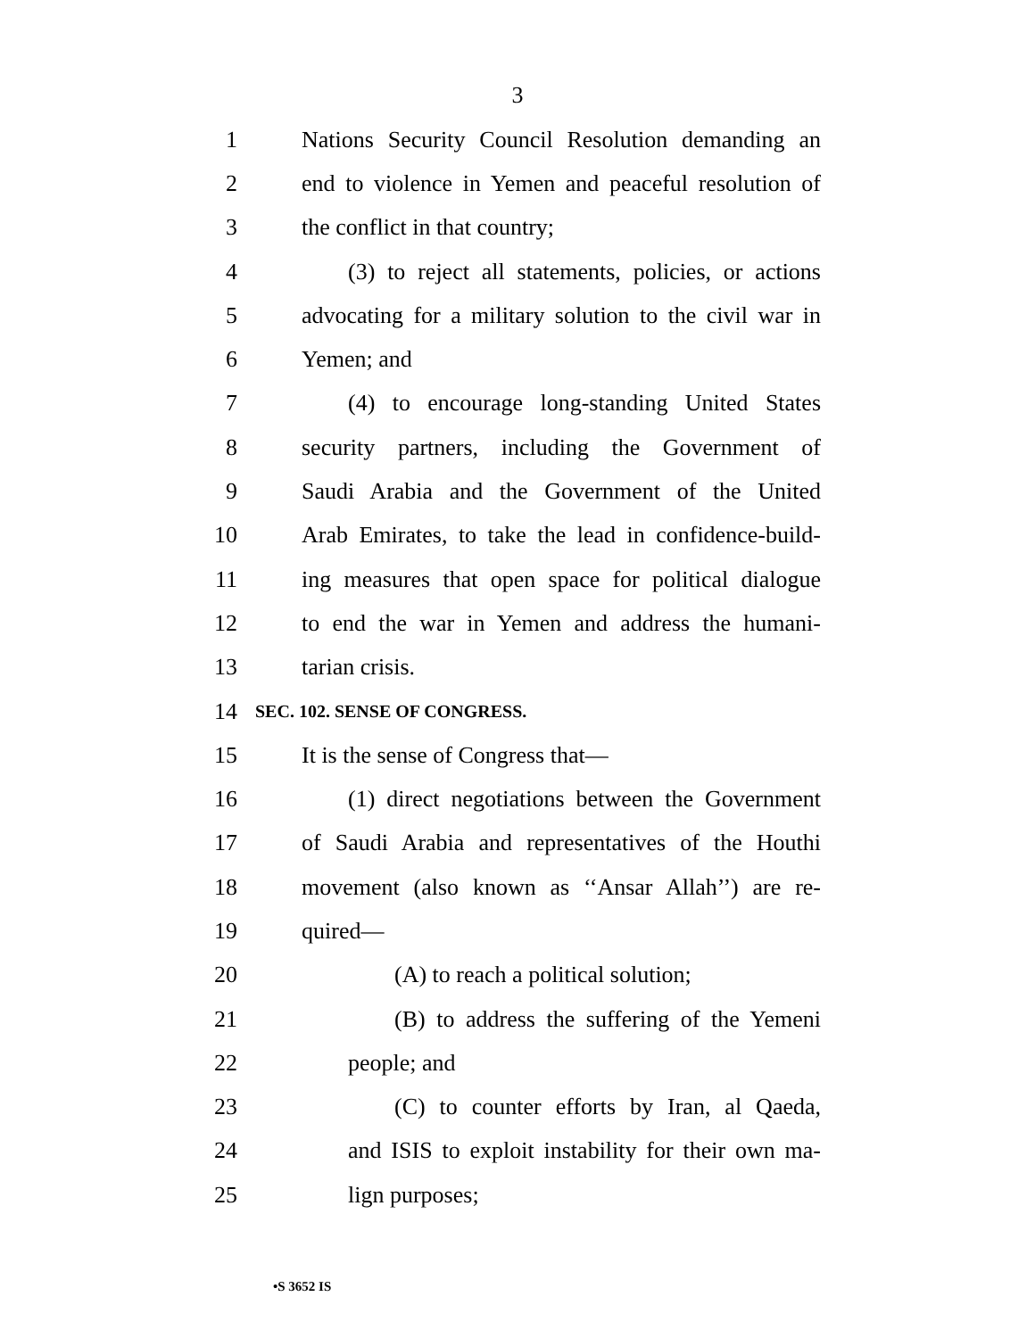3
1 Nations Security Council Resolution demanding an
2 end to violence in Yemen and peaceful resolution of
3 the conflict in that country;
4 (3) to reject all statements, policies, or actions
5 advocating for a military solution to the civil war in
6 Yemen; and
7 (4) to encourage long-standing United States
8 security partners, including the Government of
9 Saudi Arabia and the Government of the United
10 Arab Emirates, to take the lead in confidence-build-
11 ing measures that open space for political dialogue
12 to end the war in Yemen and address the humani-
13 tarian crisis.
14 SEC. 102. SENSE OF CONGRESS.
15 It is the sense of Congress that—
16 (1) direct negotiations between the Government
17 of Saudi Arabia and representatives of the Houthi
18 movement (also known as ‘‘Ansar Allah’’) are re-
19 quired—
20 (A) to reach a political solution;
21 (B) to address the suffering of the Yemeni
22 people; and
23 (C) to counter efforts by Iran, al Qaeda,
24 and ISIS to exploit instability for their own ma-
25 lign purposes;
•S 3652 IS